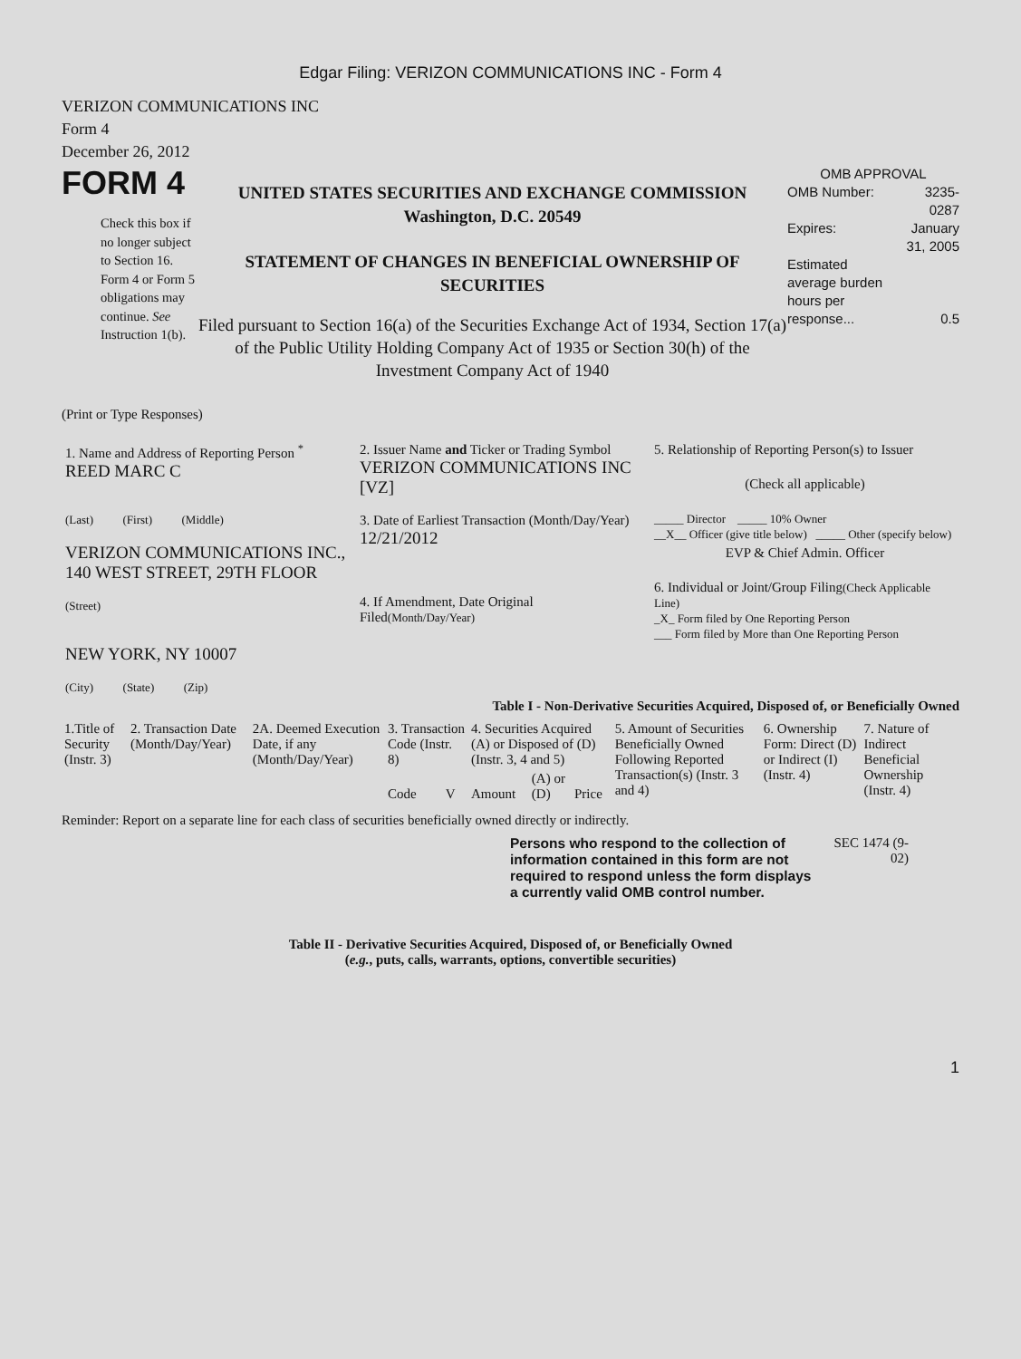Edgar Filing: VERIZON COMMUNICATIONS INC - Form 4
VERIZON COMMUNICATIONS INC
Form 4
December 26, 2012
FORM 4
Check this box if no longer subject to Section 16. Form 4 or Form 5 obligations may continue. See Instruction 1(b).
UNITED STATES SECURITIES AND EXCHANGE COMMISSION
Washington, D.C. 20549
STATEMENT OF CHANGES IN BENEFICIAL OWNERSHIP OF SECURITIES
Filed pursuant to Section 16(a) of the Securities Exchange Act of 1934, Section 17(a) of the Public Utility Holding Company Act of 1935 or Section 30(h) of the Investment Company Act of 1940
OMB APPROVAL
| OMB Number: | 3235-0287 |
| Expires: | January 31, 2005 |
| Estimated average burden hours per response... | 0.5 |
(Print or Type Responses)
1. Name and Address of Reporting Person <sup>*</sup>
REED MARC C
(Last) (First) (Middle)
VERIZON COMMUNICATIONS INC., 140 WEST STREET, 29TH FLOOR
(Street)
NEW YORK, NY 10007
(City) (State) (Zip)
2. Issuer Name and Ticker or Trading Symbol
VERIZON COMMUNICATIONS INC [VZ]
3. Date of Earliest Transaction (Month/Day/Year)
12/21/2012
4. If Amendment, Date Original Filed(Month/Day/Year)
5. Relationship of Reporting Person(s) to Issuer
(Check all applicable)
_____ Director _____ 10% Owner
__X__ Officer (give title below) _____ Other (specify below)
EVP & Chief Admin. Officer
6. Individual or Joint/Group Filing(Check Applicable Line)
_X_ Form filed by One Reporting Person
___ Form filed by More than One Reporting Person
Table I - Non-Derivative Securities Acquired, Disposed of, or Beneficially Owned
| 1.Title of Security (Instr. 3) | 2. Transaction Date (Month/Day/Year) | 2A. Deemed Execution Date, if any (Month/Day/Year) | 3. Transaction Code (Instr. 8) | | 4. Securities Acquired (A) or Disposed of (D) (Instr. 3, 4 and 5) | | | 5. Amount of Securities Beneficially Owned Following Reported Transaction(s) (Instr. 3 and 4) | 6. Ownership Form: Direct (D) or Indirect (I) (Instr. 4) | 7. Nature of Indirect Beneficial Ownership (Instr. 4) |
| --- | --- | --- | --- | --- | --- | --- | --- | --- | --- | --- |
| | | | Code | V | Amount | (A) or (D) | Price | | | |
Reminder: Report on a separate line for each class of securities beneficially owned directly or indirectly.
Persons who respond to the collection of information contained in this form are not required to respond unless the form displays a currently valid OMB control number.
SEC 1474 (9-02)
Table II - Derivative Securities Acquired, Disposed of, or Beneficially Owned
(e.g., puts, calls, warrants, options, convertible securities)
1